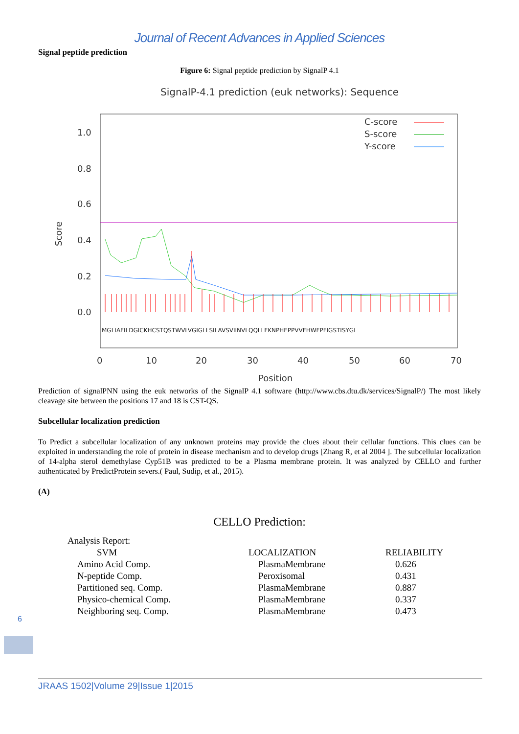Journal of Recent Advances in Applied Sciences
Signal peptide prediction
Figure 6: Signal peptide prediction by SignalP 4.1
SignalP-4.1 prediction (euk networks): Sequence
1.0
0.8
0.6
0.4
0.2
0.0
0
10
20
30
40
50
60
70
Position
Score
C-score
S-score
Y-score
MGLIAFILDGICKHCSTQSTWVLVGIGLLSILAVSVIINVLQQLLFKNPHEPPVVFHWFPFIGSTISYGI
Prediction of signalPNN using the euk networks of the SignalP 4.1 software (http://www.cbs.dtu.dk/services/SignalP/) The most likely cleavage site between the positions 17 and 18 is CST-QS.
Subcellular localization prediction
To Predict a subcellular localization of any unknown proteins may provide the clues about their cellular functions. This clues can be exploited in understanding the role of protein in disease mechanism and to develop drugs [Zhang R, et al 2004 ]. The subcellular localization of 14-alpha sterol demethylase Cyp51B was predicted to be a Plasma membrane protein. It was analyzed by CELLO and further authenticated by PredictProtein severs.( Paul, Sudip, et al., 2015).
(A)
CELLO Prediction:
| Analysis Report: | | |
| SVM | LOCALIZATION | RELIABILITY |
| Amino Acid Comp. | PlasmaMembrane | 0.626 |
| N-peptide Comp. | Peroxisomal | 0.431 |
| Partitioned seq. Comp. | PlasmaMembrane | 0.887 |
| Physico-chemical Comp. | PlasmaMembrane | 0.337 |
| Neighboring seq. Comp. | PlasmaMembrane | 0.473 |
6
JRAAS 1502|Volume 29|Issue 1|2015